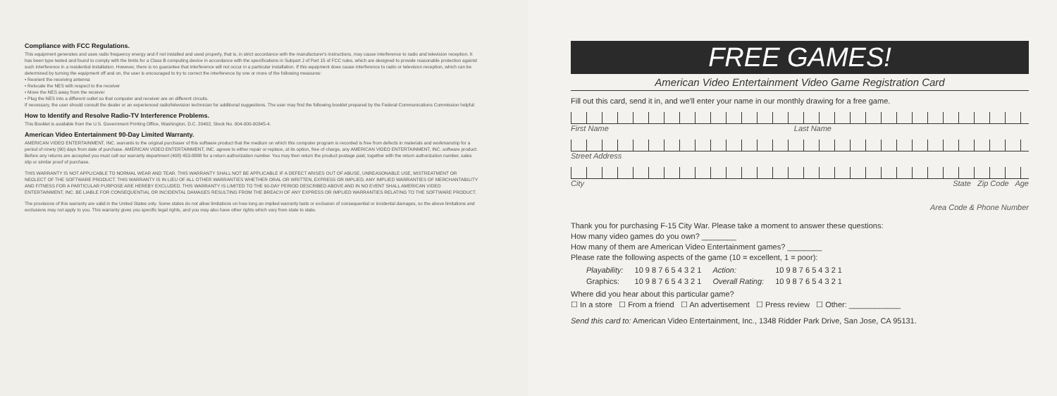Compliance with FCC Regulations.
This equipment generates and uses radio frequency energy and if not installed and used properly, that is, in strict accordance with the manufacturer's instructions, may cause interference to radio and television reception. It has been type tested and found to comply with the limits for a Class B computing device in accordance with the specifications in Subpart J of Part 15 of FCC rules, which are designed to provide reasonable protection against such interference in a residential installation. However, there is no guarantee that interference will not occur in a particular installation. If this equipment does cause interference to radio or television reception, which can be determined by turning the equipment off and on, the user is encouraged to try to correct the interference by one or more of the following measures:
• Reorient the receiving antenna
• Relocate the NES with respect to the receiver
• Move the NES away from the receiver
• Plug the NES into a different outlet so that computer and receiver are on different circuits.
If necessary, the user should consult the dealer or an experienced radio/television technician for additional suggestions. The user may find the following booklet prepared by the Federal Communications Commission helpful:
How to Identify and Resolve Radio-TV Interference Problems.
This Booklet is available from the U.S. Government Printing Office, Washington, D.C. 20402, Stock No. 004-000-00345-4.
American Video Entertainment 90-Day Limited Warranty.
AMERICAN VIDEO ENTERTAINMENT, INC. warrants to the original purchaser of this software product that the medium on which this computer program is recorded is free from defects in materials and workmanship for a period of ninety (90) days from date of purchase. AMERICAN VIDEO ENTERTAINMENT, INC. agrees to either repair or replace, at its option, free of charge, any AMERICAN VIDEO ENTERTAINMENT, INC. software product. Before any returns are accepted you must call our warranty department (408) 453-8888 for a return authorization number. You may then return the product postage paid, together with the return authorization number, sales slip or similar proof of purchase.
THIS WARRANTY IS NOT APPLICABLE TO NORMAL WEAR AND TEAR. THIS WARRANTY SHALL NOT BE APPLICABLE IF A DEFECT ARISES OUT OF ABUSE, UNREASONABLE USE, MISTREATMENT OR NEGLECT OF THE SOFTWARE PRODUCT. THIS WARRANTY IS IN LIEU OF ALL OTHER WARRANTIES WHETHER ORAL OR WRITTEN, EXPRESS OR IMPLIED. ANY IMPLIED WARRANTIES OF MERCHANTABILITY AND FITNESS FOR A PARTICULAR PURPOSE ARE HEREBY EXCLUDED. THIS WARRANTY IS LIMITED TO THE 90-DAY PERIOD DESCRIBED ABOVE AND IN NO EVENT SHALL AMERICAN VIDEO ENTERTAINMENT, INC. BE LIABLE FOR CONSEQUENTIAL OR INCIDENTAL DAMAGES RESULTING FROM THE BREACH OF ANY EXPRESS OR IMPLIED WARRANTIES RELATING TO THE SOFTWARE PRODUCT.
The provisions of this warranty are valid in the United States only. Some states do not allow limitations on how long an implied warranty lasts or exclusion of consequential or incidental damages, so the above limitations and exclusions may not apply to you. This warranty gives you specific legal rights, and you may also have other rights which vary from state to state.
FREE GAMES!
American Video Entertainment Video Game Registration Card
Fill out this card, send it in, and we'll enter your name in our monthly drawing for a free game.
First Name Last Name
Street Address
City State Zip Code Age
Area Code & Phone Number
Thank you for purchasing F-15 City War. Please take a moment to answer these questions:
How many video games do you own? ________
How many of them are American Video Entertainment games? ________
Please rate the following aspects of the game (10 = excellent, 1 = poor):
| Playability: | 10 9 8 7 6 5 4 3 2 1 | Action: | 10 9 8 7 6 5 4 3 2 1 |
| Graphics: | 10 9 8 7 6 5 4 3 2 1 | Overall Rating: | 10 9 8 7 6 5 4 3 2 1 |
Where did you hear about this particular game?
☐ In a store ☐ From a friend ☐ An advertisement ☐ Press review ☐ Other: ____________
Send this card to: American Video Entertainment, Inc., 1348 Ridder Park Drive, San Jose, CA 95131.